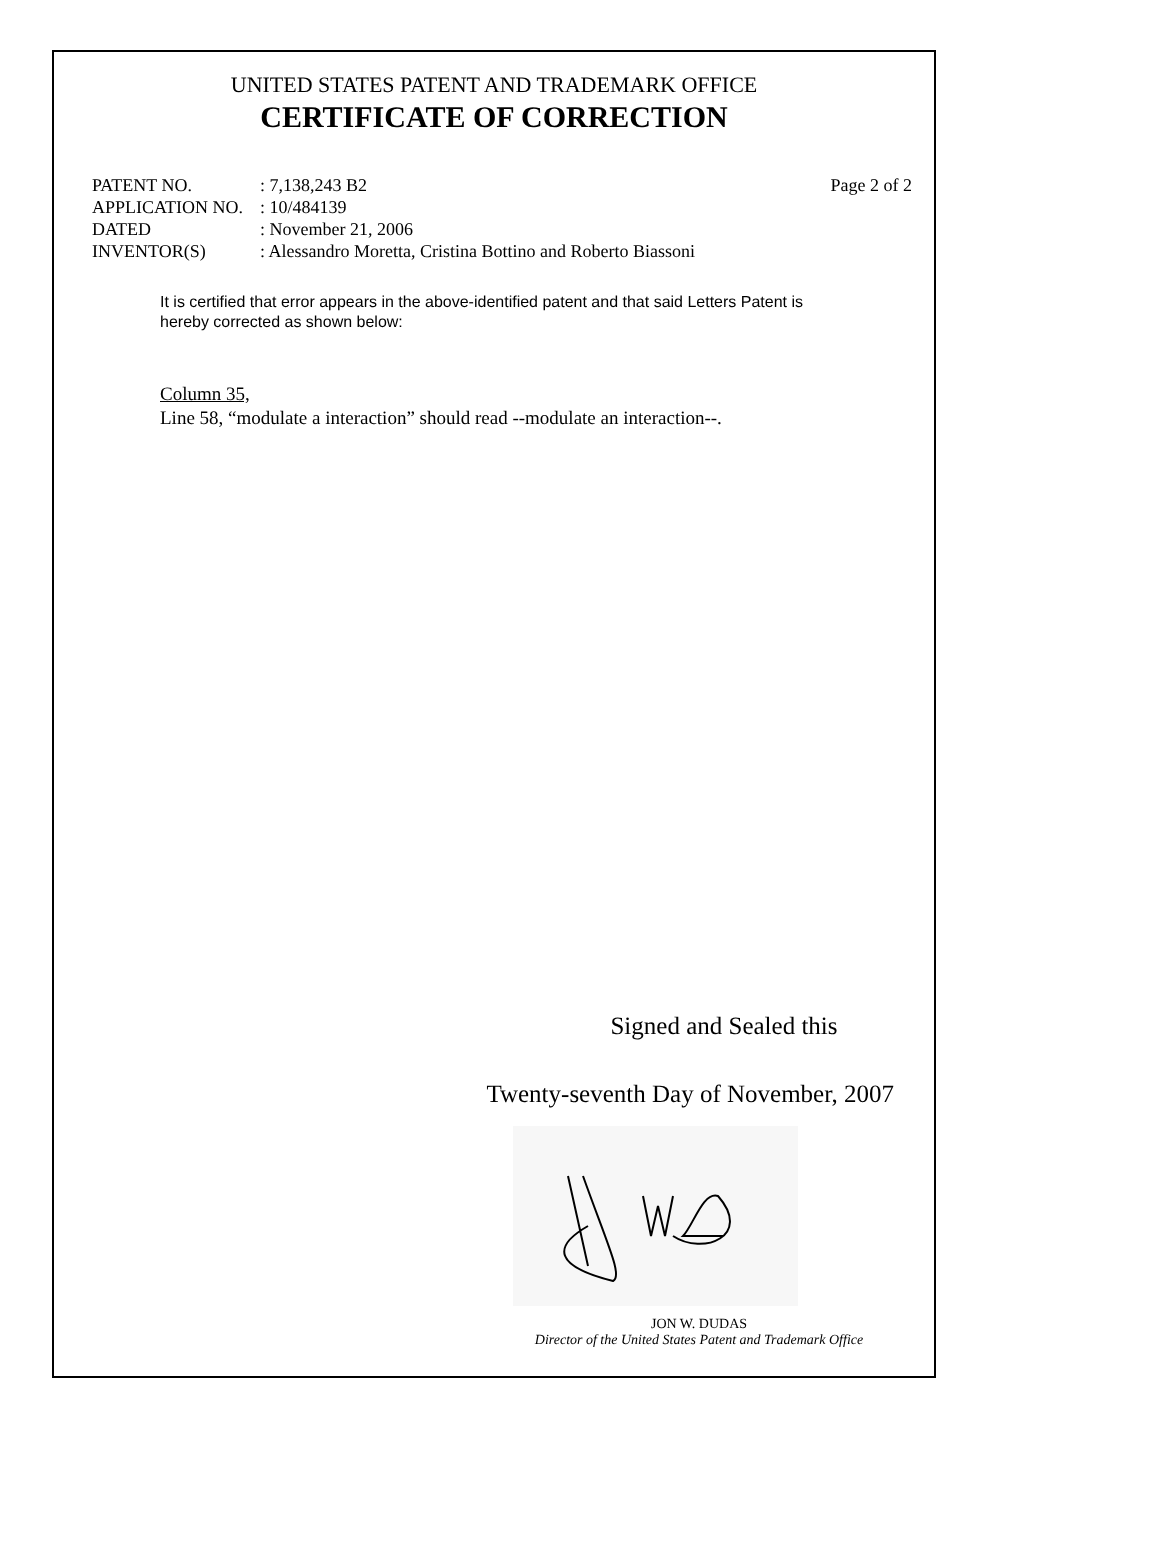UNITED STATES PATENT AND TRADEMARK OFFICE
CERTIFICATE OF CORRECTION
PATENT NO.: 7,138,243 B2 Page 2 of 2
APPLICATION NO.: 10/484139
DATED: November 21, 2006
INVENTOR(S): Alessandro Moretta, Cristina Bottino and Roberto Biassoni
It is certified that error appears in the above-identified patent and that said Letters Patent is hereby corrected as shown below:
Column 35,
Line 58, “modulate a interaction” should read --modulate an interaction--.
Signed and Sealed this
Twenty-seventh Day of November, 2007
JON W. DUDAS
Director of the United States Patent and Trademark Office